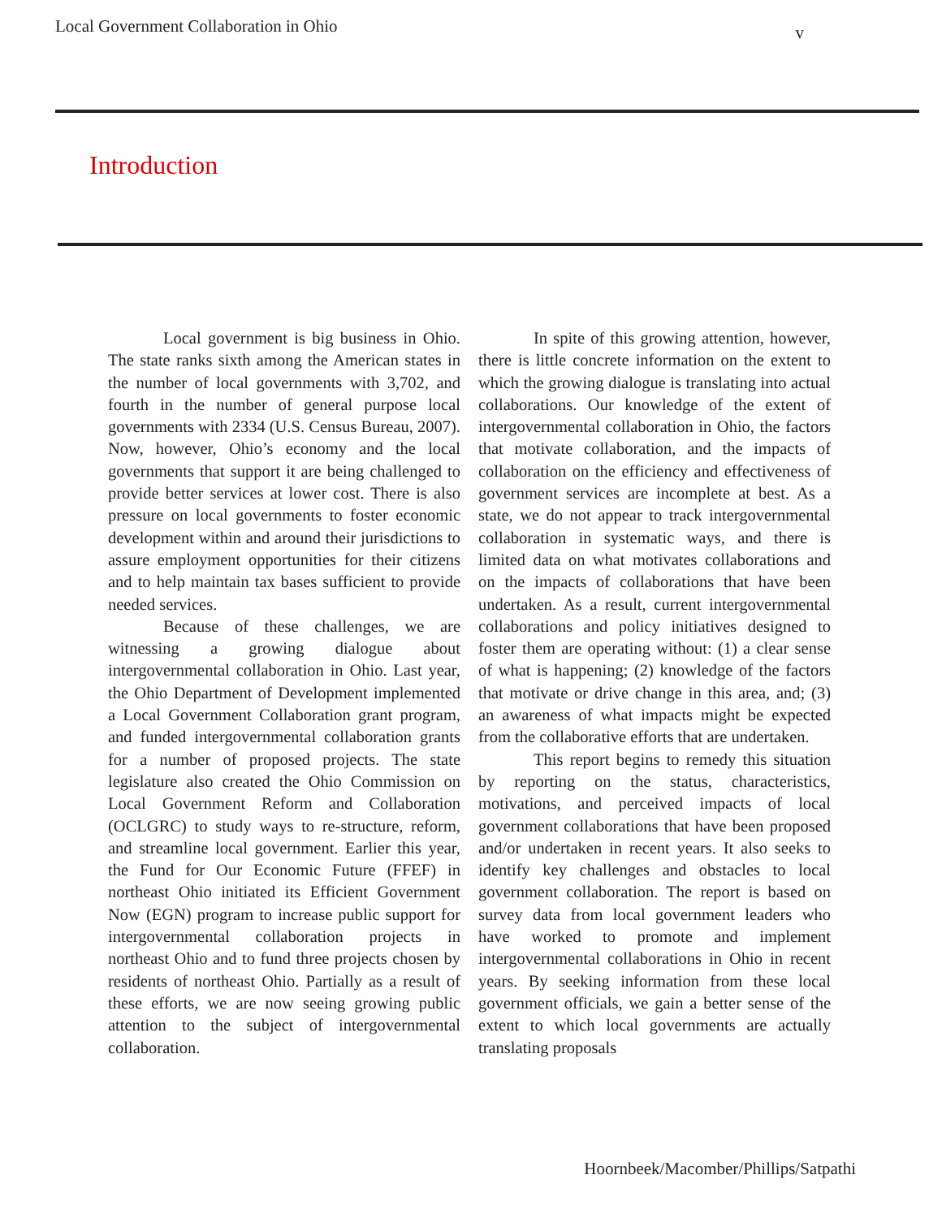Local Government Collaboration in Ohio v
Introduction
Local government is big business in Ohio. The state ranks sixth among the American states in the number of local governments with 3,702, and fourth in the number of general purpose local governments with 2334 (U.S. Census Bureau, 2007). Now, however, Ohio’s economy and the local governments that support it are being challenged to provide better services at lower cost. There is also pressure on local governments to foster economic development within and around their jurisdictions to assure employment opportunities for their citizens and to help maintain tax bases sufficient to provide needed services.
Because of these challenges, we are witnessing a growing dialogue about intergovernmental collaboration in Ohio. Last year, the Ohio Department of Development implemented a Local Government Collaboration grant program, and funded intergovernmental collaboration grants for a number of proposed projects. The state legislature also created the Ohio Commission on Local Government Reform and Collaboration (OCLGRC) to study ways to re-structure, reform, and streamline local government. Earlier this year, the Fund for Our Economic Future (FFEF) in northeast Ohio initiated its Efficient Government Now (EGN) program to increase public support for intergovernmental collaboration projects in northeast Ohio and to fund three projects chosen by residents of northeast Ohio. Partially as a result of these efforts, we are now seeing growing public attention to the subject of intergovernmental collaboration.
In spite of this growing attention, however, there is little concrete information on the extent to which the growing dialogue is translating into actual collaborations. Our knowledge of the extent of intergovernmental collaboration in Ohio, the factors that motivate collaboration, and the impacts of collaboration on the efficiency and effectiveness of government services are incomplete at best. As a state, we do not appear to track intergovernmental collaboration in systematic ways, and there is limited data on what motivates collaborations and on the impacts of collaborations that have been undertaken. As a result, current intergovernmental collaborations and policy initiatives designed to foster them are operating without: (1) a clear sense of what is happening; (2) knowledge of the factors that motivate or drive change in this area, and; (3) an awareness of what impacts might be expected from the collaborative efforts that are undertaken.
This report begins to remedy this situation by reporting on the status, characteristics, motivations, and perceived impacts of local government collaborations that have been proposed and/or undertaken in recent years. It also seeks to identify key challenges and obstacles to local government collaboration. The report is based on survey data from local government leaders who have worked to promote and implement intergovernmental collaborations in Ohio in recent years. By seeking information from these local government officials, we gain a better sense of the extent to which local governments are actually translating proposals
Hoornbeek/Macomber/Phillips/Satpathi